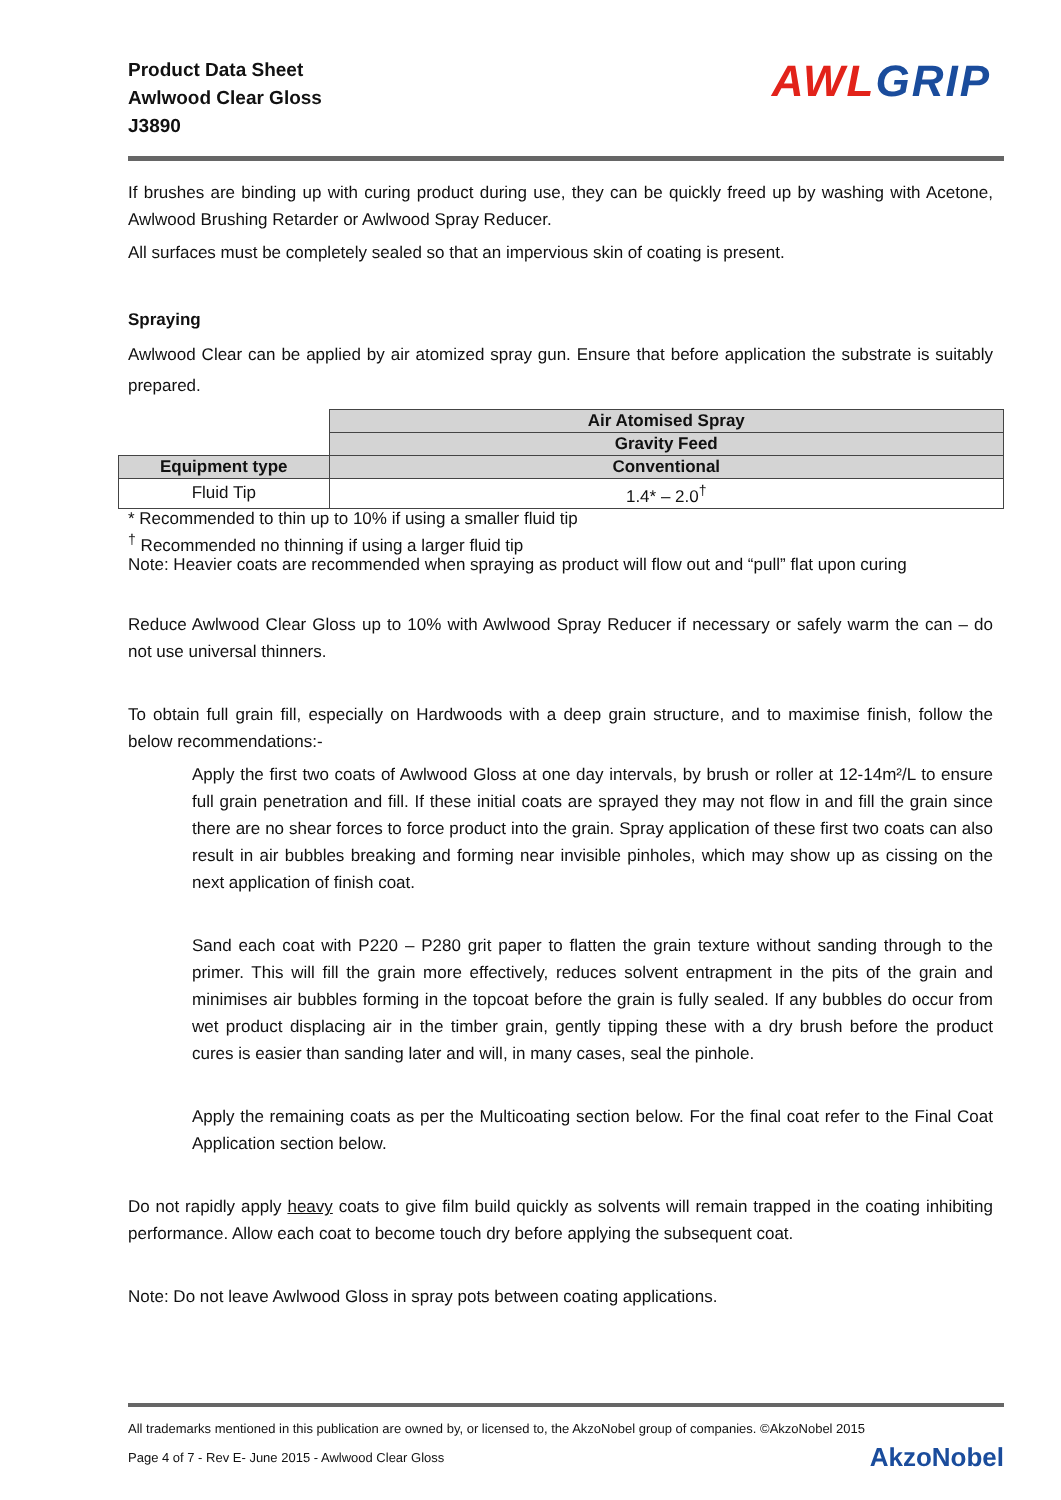Product Data Sheet
Awlwood Clear Gloss
J3890
AWL GRIP
If brushes are binding up with curing product during use, they can be quickly freed up by washing with Acetone, Awlwood Brushing Retarder or Awlwood Spray Reducer.
All surfaces must be completely sealed so that an impervious skin of coating is present.
Spraying
Awlwood Clear can be applied by air atomized spray gun. Ensure that before application the substrate is suitably prepared.
| | Air Atomised Spray |
| | Gravity Feed |
| Equipment type | Conventional |
| Fluid Tip | 1.4* – 2.0<sup>†</sup> |
* Recommended to thin up to 10% if using a smaller fluid tip
<sup>†</sup> Recommended no thinning if using a larger fluid tip
Note: Heavier coats are recommended when spraying as product will flow out and “pull” flat upon curing
Reduce Awlwood Clear Gloss up to 10% with Awlwood Spray Reducer if necessary or safely warm the can – do not use universal thinners.
To obtain full grain fill, especially on Hardwoods with a deep grain structure, and to maximise finish, follow the below recommendations:-
Apply the first two coats of Awlwood Gloss at one day intervals, by brush or roller at 12-14m²/L to ensure full grain penetration and fill. If these initial coats are sprayed they may not flow in and fill the grain since there are no shear forces to force product into the grain. Spray application of these first two coats can also result in air bubbles breaking and forming near invisible pinholes, which may show up as cissing on the next application of finish coat.
Sand each coat with P220 – P280 grit paper to flatten the grain texture without sanding through to the primer. This will fill the grain more effectively, reduces solvent entrapment in the pits of the grain and minimises air bubbles forming in the topcoat before the grain is fully sealed. If any bubbles do occur from wet product displacing air in the timber grain, gently tipping these with a dry brush before the product cures is easier than sanding later and will, in many cases, seal the pinhole.
Apply the remaining coats as per the Multicoating section below. For the final coat refer to the Final Coat Application section below.
Do not rapidly apply heavy coats to give film build quickly as solvents will remain trapped in the coating inhibiting performance. Allow each coat to become touch dry before applying the subsequent coat.
Note: Do not leave Awlwood Gloss in spray pots between coating applications.
All trademarks mentioned in this publication are owned by, or licensed to, the AkzoNobel group of companies. ©AkzoNobel 2015
Page 4 of 7 - Rev E- June 2015 - Awlwood Clear Gloss AkzoNobel